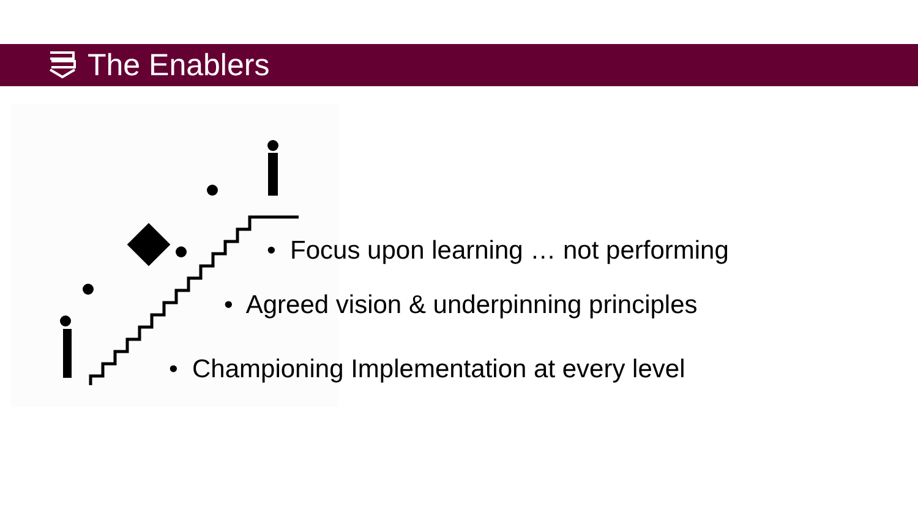The Enablers
• Focus upon learning … not performing
• Agreed vision & underpinning principles
• Championing Implementation at every level